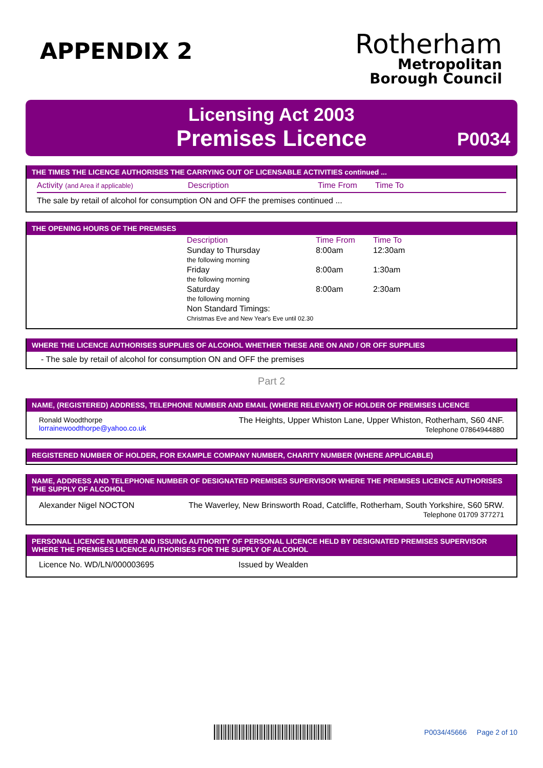APPENDIX 2
Rotherham
Metropolitan
Borough Council
Licensing Act 2003
Premises Licence
P0034
THE TIMES THE LICENCE AUTHORISES THE CARRYING OUT OF LICENSABLE ACTIVITIES continued ...
Activity (and Area if applicable) Description Time From Time To
The sale by retail of alcohol for consumption ON and OFF the premises continued ...
THE OPENING HOURS OF THE PREMISES
| Description | Time From | Time To |
| --- | --- | --- |
| Sunday to Thursday the following morning | 8:00am | 12:30am |
| Friday the following morning | 8:00am | 1:30am |
| Saturday the following morning | 8:00am | 2:30am |
| Non Standard Timings: Christmas Eve and New Year's Eve until 02.30 | | |
WHERE THE LICENCE AUTHORISES SUPPLIES OF ALCOHOL WHETHER THESE ARE ON AND / OR OFF SUPPLIES
- The sale by retail of alcohol for consumption ON and OFF the premises
Part 2
NAME, (REGISTERED) ADDRESS, TELEPHONE NUMBER AND EMAIL (WHERE RELEVANT) OF HOLDER OF PREMISES LICENCE
Ronald Woodthorpe
lorrainewoodthorpe@yahoo.co.uk
The Heights, Upper Whiston Lane, Upper Whiston, Rotherham, S60 4NF.
Telephone 07864944880
REGISTERED NUMBER OF HOLDER, FOR EXAMPLE COMPANY NUMBER, CHARITY NUMBER (WHERE APPLICABLE)
NAME, ADDRESS AND TELEPHONE NUMBER OF DESIGNATED PREMISES SUPERVISOR WHERE THE PREMISES LICENCE AUTHORISES THE SUPPLY OF ALCOHOL
Alexander Nigel NOCTON The Waverley, New Brinsworth Road, Catcliffe, Rotherham, South Yorkshire, S60 5RW.
Telephone 01709 377271
PERSONAL LICENCE NUMBER AND ISSUING AUTHORITY OF PERSONAL LICENCE HELD BY DESIGNATED PREMISES SUPERVISOR WHERE THE PREMISES LICENCE AUTHORISES FOR THE SUPPLY OF ALCOHOL
Licence No. WD/LN/000003695 Issued by Wealden
P0034/45666 Page 2 of 10